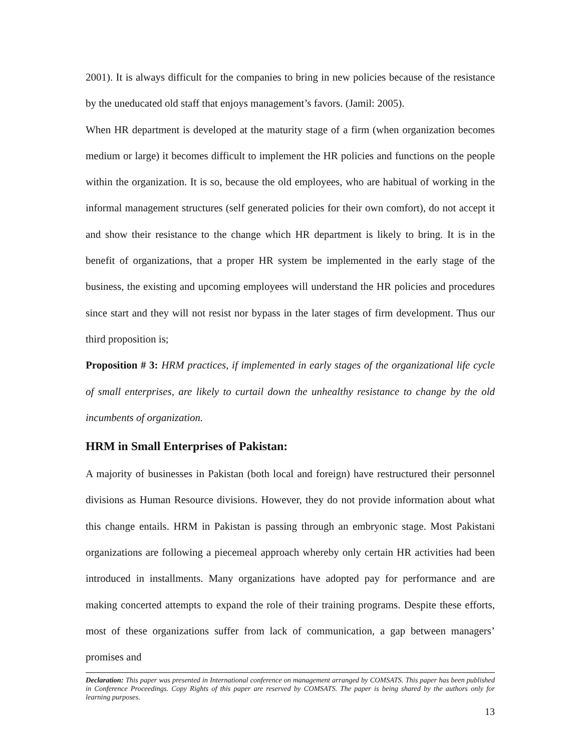2001). It is always difficult for the companies to bring in new policies because of the resistance by the uneducated old staff that enjoys management’s favors. (Jamil: 2005).
When HR department is developed at the maturity stage of a firm (when organization becomes medium or large) it becomes difficult to implement the HR policies and functions on the people within the organization. It is so, because the old employees, who are habitual of working in the informal management structures (self generated policies for their own comfort), do not accept it and show their resistance to the change which HR department is likely to bring. It is in the benefit of organizations, that a proper HR system be implemented in the early stage of the business, the existing and upcoming employees will understand the HR policies and procedures since start and they will not resist nor bypass in the later stages of firm development. Thus our third proposition is;
Proposition # 3: HRM practices, if implemented in early stages of the organizational life cycle of small enterprises, are likely to curtail down the unhealthy resistance to change by the old incumbents of organization.
HRM in Small Enterprises of Pakistan:
A majority of businesses in Pakistan (both local and foreign) have restructured their personnel divisions as Human Resource divisions. However, they do not provide information about what this change entails. HRM in Pakistan is passing through an embryonic stage. Most Pakistani organizations are following a piecemeal approach whereby only certain HR activities had been introduced in installments. Many organizations have adopted pay for performance and are making concerted attempts to expand the role of their training programs. Despite these efforts, most of these organizations suffer from lack of communication, a gap between managers’ promises and
Declaration: This paper was presented in International conference on management arranged by COMSATS. This paper has been published in Conference Proceedings. Copy Rights of this paper are reserved by COMSATS. The paper is being shared by the authors only for learning purposes.
13